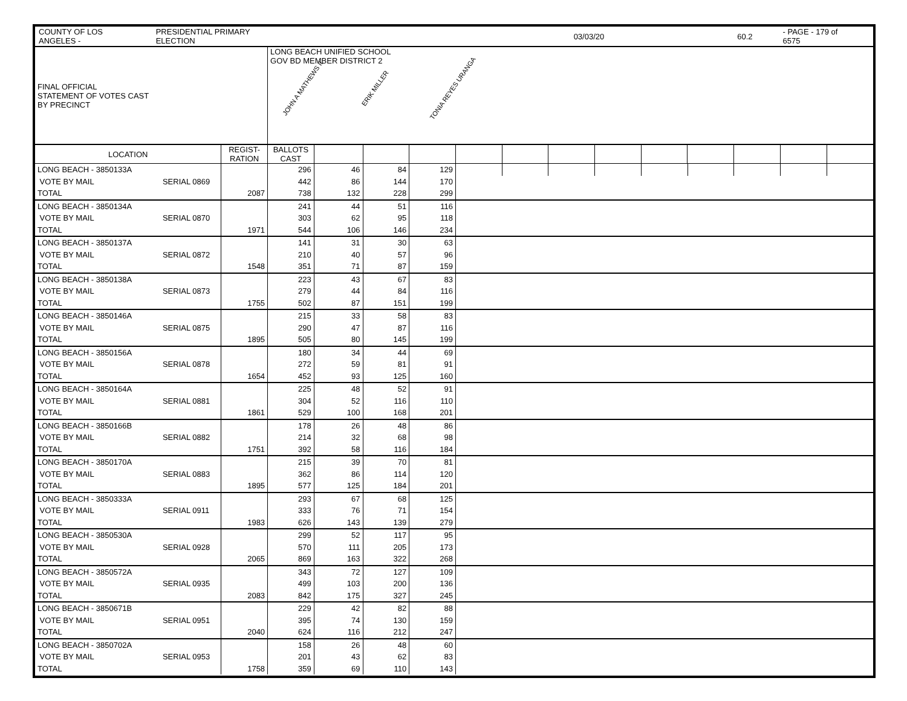COUNTY OF LOS ANGELES - PRESIDENTIAL PRIMARY ELECTION 03/03/20 60.2 - PAGE - 179 of 6575
| FINAL OFFICIAL STATEMENT OF VOTES CAST BY PRECINCT | | LONG BEACH UNIFIED SCHOOL GOV BD MEMBER DISTRICT 2 JOHN A MATHEWS II ERIK MILLER TONIA REYES URANGA | | | | | | | | | | | | |
| --- | --- | --- | --- | --- | --- | --- | --- | --- | --- | --- | --- | --- | --- | --- |
| LOCATION | REGIST- RATION | BALLOTS CAST | | | | | | | | | | | | |
| LONG BEACH - 3850133A | | | 296 | 46 | 84 | 129 | | | | | | | | | |
| VOTE BY MAIL | SERIAL 0869 | | 442 | 86 | 144 | 170 | | | | | | | | | |
| TOTAL | | 2087 | 738 | 132 | 228 | 299 | | | | | | | | | |
| LONG BEACH - 3850134A | | | 241 | 44 | 51 | 116 | | | | | | | | | |
| VOTE BY MAIL | SERIAL 0870 | | 303 | 62 | 95 | 118 | | | | | | | | | |
| TOTAL | | 1971 | 544 | 106 | 146 | 234 | | | | | | | | | |
| LONG BEACH - 3850137A | | | 141 | 31 | 30 | 63 | | | | | | | | | |
| VOTE BY MAIL | SERIAL 0872 | | 210 | 40 | 57 | 96 | | | | | | | | | |
| TOTAL | | 1548 | 351 | 71 | 87 | 159 | | | | | | | | | |
| LONG BEACH - 3850138A | | | 223 | 43 | 67 | 83 | | | | | | | | | |
| VOTE BY MAIL | SERIAL 0873 | | 279 | 44 | 84 | 116 | | | | | | | | | |
| TOTAL | | 1755 | 502 | 87 | 151 | 199 | | | | | | | | | |
| LONG BEACH - 3850146A | | | 215 | 33 | 58 | 83 | | | | | | | | | |
| VOTE BY MAIL | SERIAL 0875 | | 290 | 47 | 87 | 116 | | | | | | | | | |
| TOTAL | | 1895 | 505 | 80 | 145 | 199 | | | | | | | | | |
| LONG BEACH - 3850156A | | | 180 | 34 | 44 | 69 | | | | | | | | | |
| VOTE BY MAIL | SERIAL 0878 | | 272 | 59 | 81 | 91 | | | | | | | | | |
| TOTAL | | 1654 | 452 | 93 | 125 | 160 | | | | | | | | | |
| LONG BEACH - 3850164A | | | 225 | 48 | 52 | 91 | | | | | | | | | |
| VOTE BY MAIL | SERIAL 0881 | | 304 | 52 | 116 | 110 | | | | | | | | | |
| TOTAL | | 1861 | 529 | 100 | 168 | 201 | | | | | | | | | |
| LONG BEACH - 3850166B | | | 178 | 26 | 48 | 86 | | | | | | | | | |
| VOTE BY MAIL | SERIAL 0882 | | 214 | 32 | 68 | 98 | | | | | | | | | |
| TOTAL | | 1751 | 392 | 58 | 116 | 184 | | | | | | | | | |
| LONG BEACH - 3850170A | | | 215 | 39 | 70 | 81 | | | | | | | | | |
| VOTE BY MAIL | SERIAL 0883 | | 362 | 86 | 114 | 120 | | | | | | | | | |
| TOTAL | | 1895 | 577 | 125 | 184 | 201 | | | | | | | | | |
| LONG BEACH - 3850333A | | | 293 | 67 | 68 | 125 | | | | | | | | | |
| VOTE BY MAIL | SERIAL 0911 | | 333 | 76 | 71 | 154 | | | | | | | | | |
| TOTAL | | 1983 | 626 | 143 | 139 | 279 | | | | | | | | | |
| LONG BEACH - 3850530A | | | 299 | 52 | 117 | 95 | | | | | | | | | |
| VOTE BY MAIL | SERIAL 0928 | | 570 | 111 | 205 | 173 | | | | | | | | | |
| TOTAL | | 2065 | 869 | 163 | 322 | 268 | | | | | | | | | |
| LONG BEACH - 3850572A | | | 343 | 72 | 127 | 109 | | | | | | | | | |
| VOTE BY MAIL | SERIAL 0935 | | 499 | 103 | 200 | 136 | | | | | | | | | |
| TOTAL | | 2083 | 842 | 175 | 327 | 245 | | | | | | | | | |
| LONG BEACH - 3850671B | | | 229 | 42 | 82 | 88 | | | | | | | | | |
| VOTE BY MAIL | SERIAL 0951 | | 395 | 74 | 130 | 159 | | | | | | | | | |
| TOTAL | | 2040 | 624 | 116 | 212 | 247 | | | | | | | | | |
| LONG BEACH - 3850702A | | | 158 | 26 | 48 | 60 | | | | | | | | | |
| VOTE BY MAIL | SERIAL 0953 | | 201 | 43 | 62 | 83 | | | | | | | | | |
| TOTAL | | 1758 | 359 | 69 | 110 | 143 | | | | | | | | | |